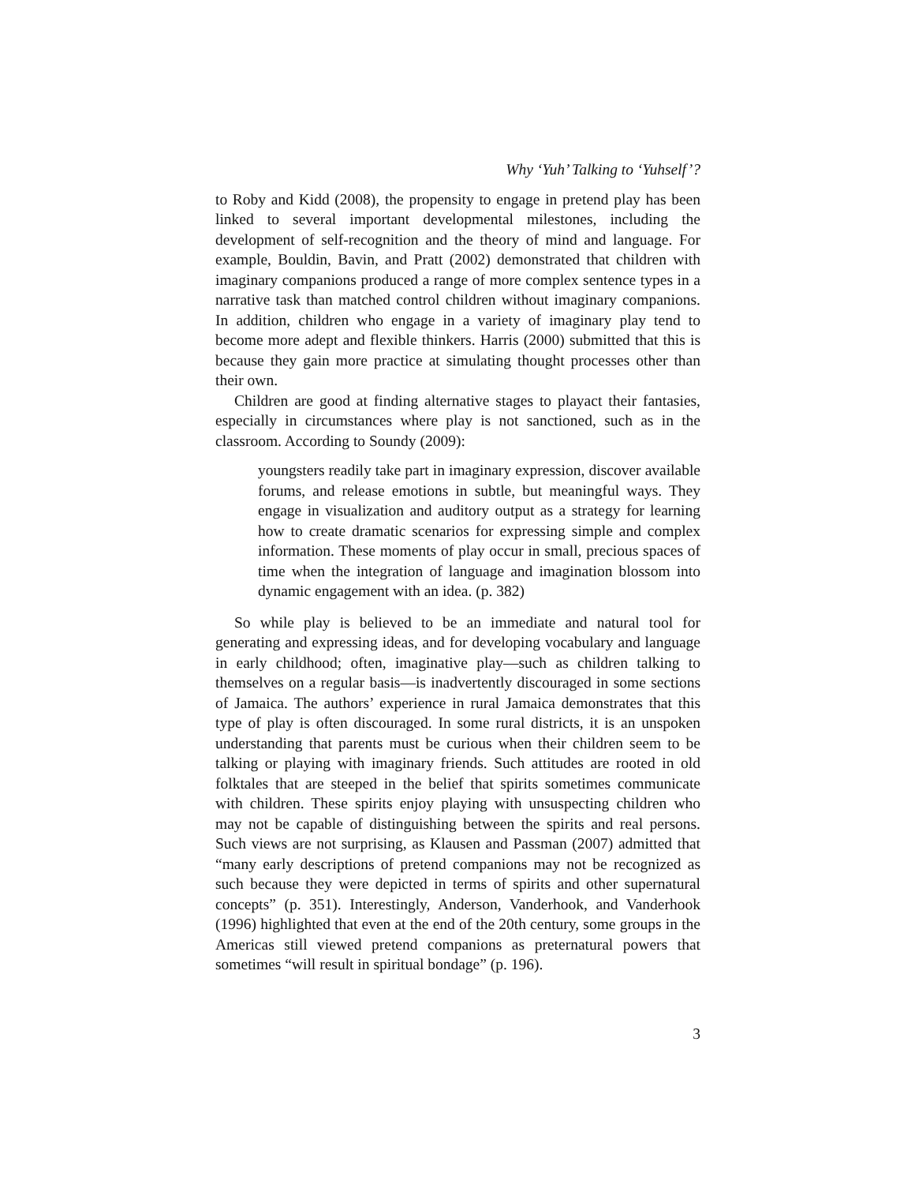Why ‘Yuh’ Talking to ‘Yuhself’?
to Roby and Kidd (2008), the propensity to engage in pretend play has been linked to several important developmental milestones, including the development of self-recognition and the theory of mind and language. For example, Bouldin, Bavin, and Pratt (2002) demonstrated that children with imaginary companions produced a range of more complex sentence types in a narrative task than matched control children without imaginary companions. In addition, children who engage in a variety of imaginary play tend to become more adept and flexible thinkers. Harris (2000) submitted that this is because they gain more practice at simulating thought processes other than their own.
Children are good at finding alternative stages to playact their fantasies, especially in circumstances where play is not sanctioned, such as in the classroom. According to Soundy (2009):
youngsters readily take part in imaginary expression, discover available forums, and release emotions in subtle, but meaningful ways. They engage in visualization and auditory output as a strategy for learning how to create dramatic scenarios for expressing simple and complex information. These moments of play occur in small, precious spaces of time when the integration of language and imagination blossom into dynamic engagement with an idea. (p. 382)
So while play is believed to be an immediate and natural tool for generating and expressing ideas, and for developing vocabulary and language in early childhood; often, imaginative play—such as children talking to themselves on a regular basis—is inadvertently discouraged in some sections of Jamaica. The authors’ experience in rural Jamaica demonstrates that this type of play is often discouraged. In some rural districts, it is an unspoken understanding that parents must be curious when their children seem to be talking or playing with imaginary friends. Such attitudes are rooted in old folktales that are steeped in the belief that spirits sometimes communicate with children. These spirits enjoy playing with unsuspecting children who may not be capable of distinguishing between the spirits and real persons. Such views are not surprising, as Klausen and Passman (2007) admitted that “many early descriptions of pretend companions may not be recognized as such because they were depicted in terms of spirits and other supernatural concepts” (p. 351). Interestingly, Anderson, Vanderhook, and Vanderhook (1996) highlighted that even at the end of the 20th century, some groups in the Americas still viewed pretend companions as preternatural powers that sometimes “will result in spiritual bondage” (p. 196).
3